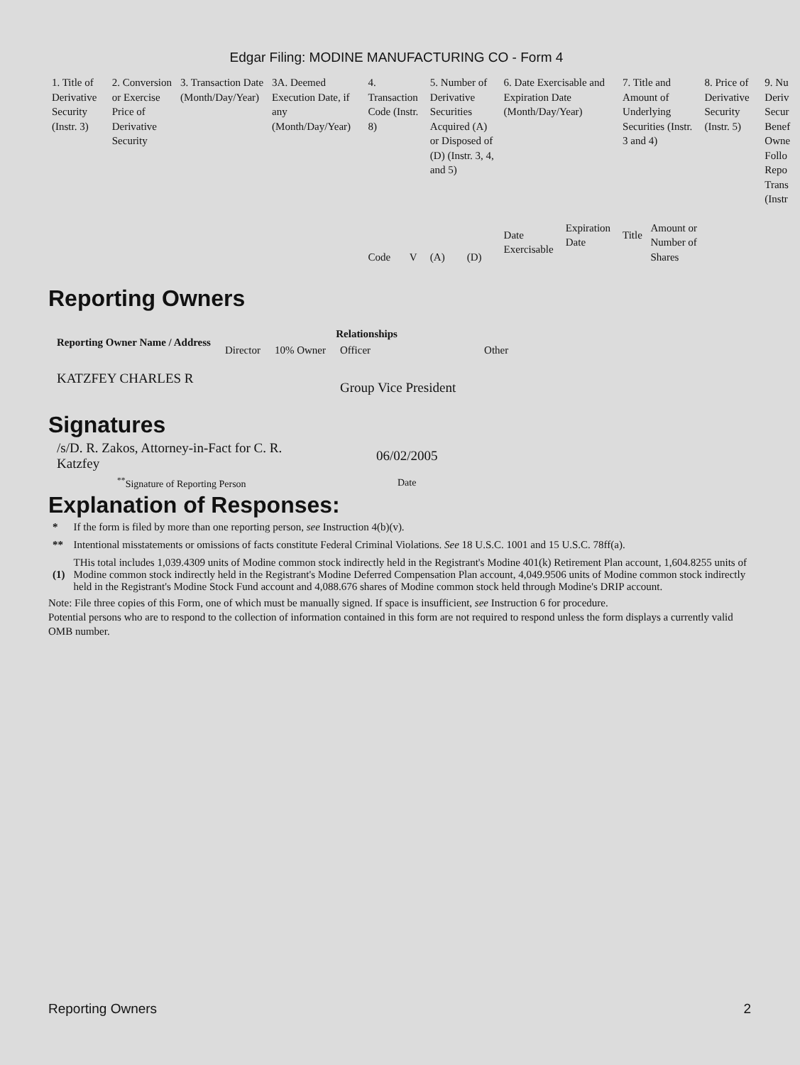Edgar Filing: MODINE MANUFACTURING CO - Form 4
| 1. Title of Derivative Security (Instr. 3) | 2. Conversion or Exercise Price of Derivative Security | 3. Transaction Date (Month/Day/Year) | 3A. Deemed Execution Date, if any (Month/Day/Year) | 4. Transaction Code (Instr. 8) | | 5. Number of Derivative Securities Acquired (A) or Disposed of (D) (Instr. 3, 4, and 5) | | 6. Date Exercisable and Expiration Date (Month/Day/Year) | | 7. Title and Amount of Underlying Securities (Instr. 3 and 4) | | 8. Price of Derivative Security (Instr. 5) | 9. Nu Deriv Secur Benef Owne Follo Repo Trans (Instr |
| | | | | Code | V | (A) | (D) | Date Exercisable | Expiration Date | Title | Amount or Number of Shares | | |
Reporting Owners
| Reporting Owner Name / Address | Relationships | | | |
| --- | --- | --- | --- | --- |
| | Director | 10% Owner | Officer | Other |
| KATZFEY CHARLES R | | | Group Vice President | |
Signatures
| /s/D. R. Zakos, Attorney-in-Fact for C. R. Katzfey | 06/02/2005 |
| <sup>**</sup> Signature of Reporting Person | Date |
Explanation of Responses:
| * | If the form is filed by more than one reporting person, see Instruction 4(b)(v). |
| ** | Intentional misstatements or omissions of facts constitute Federal Criminal Violations. See 18 U.S.C. 1001 and 15 U.S.C. 78ff(a). |
| (1) | THis total includes 1,039.4309 units of Modine common stock indirectly held in the Registrant's Modine 401(k) Retirement Plan account, 1,604.8255 units of Modine common stock indirectly held in the Registrant's Modine Deferred Compensation Plan account, 4,049.9506 units of Modine common stock indirectly held in the Registrant's Modine Stock Fund account and 4,088.676 shares of Modine common stock held through Modine's DRIP account. |
Note: File three copies of this Form, one of which must be manually signed. If space is insufficient, see Instruction 6 for procedure.
Potential persons who are to respond to the collection of information contained in this form are not required to respond unless the form displays a currently valid OMB number.
Reporting Owners 2